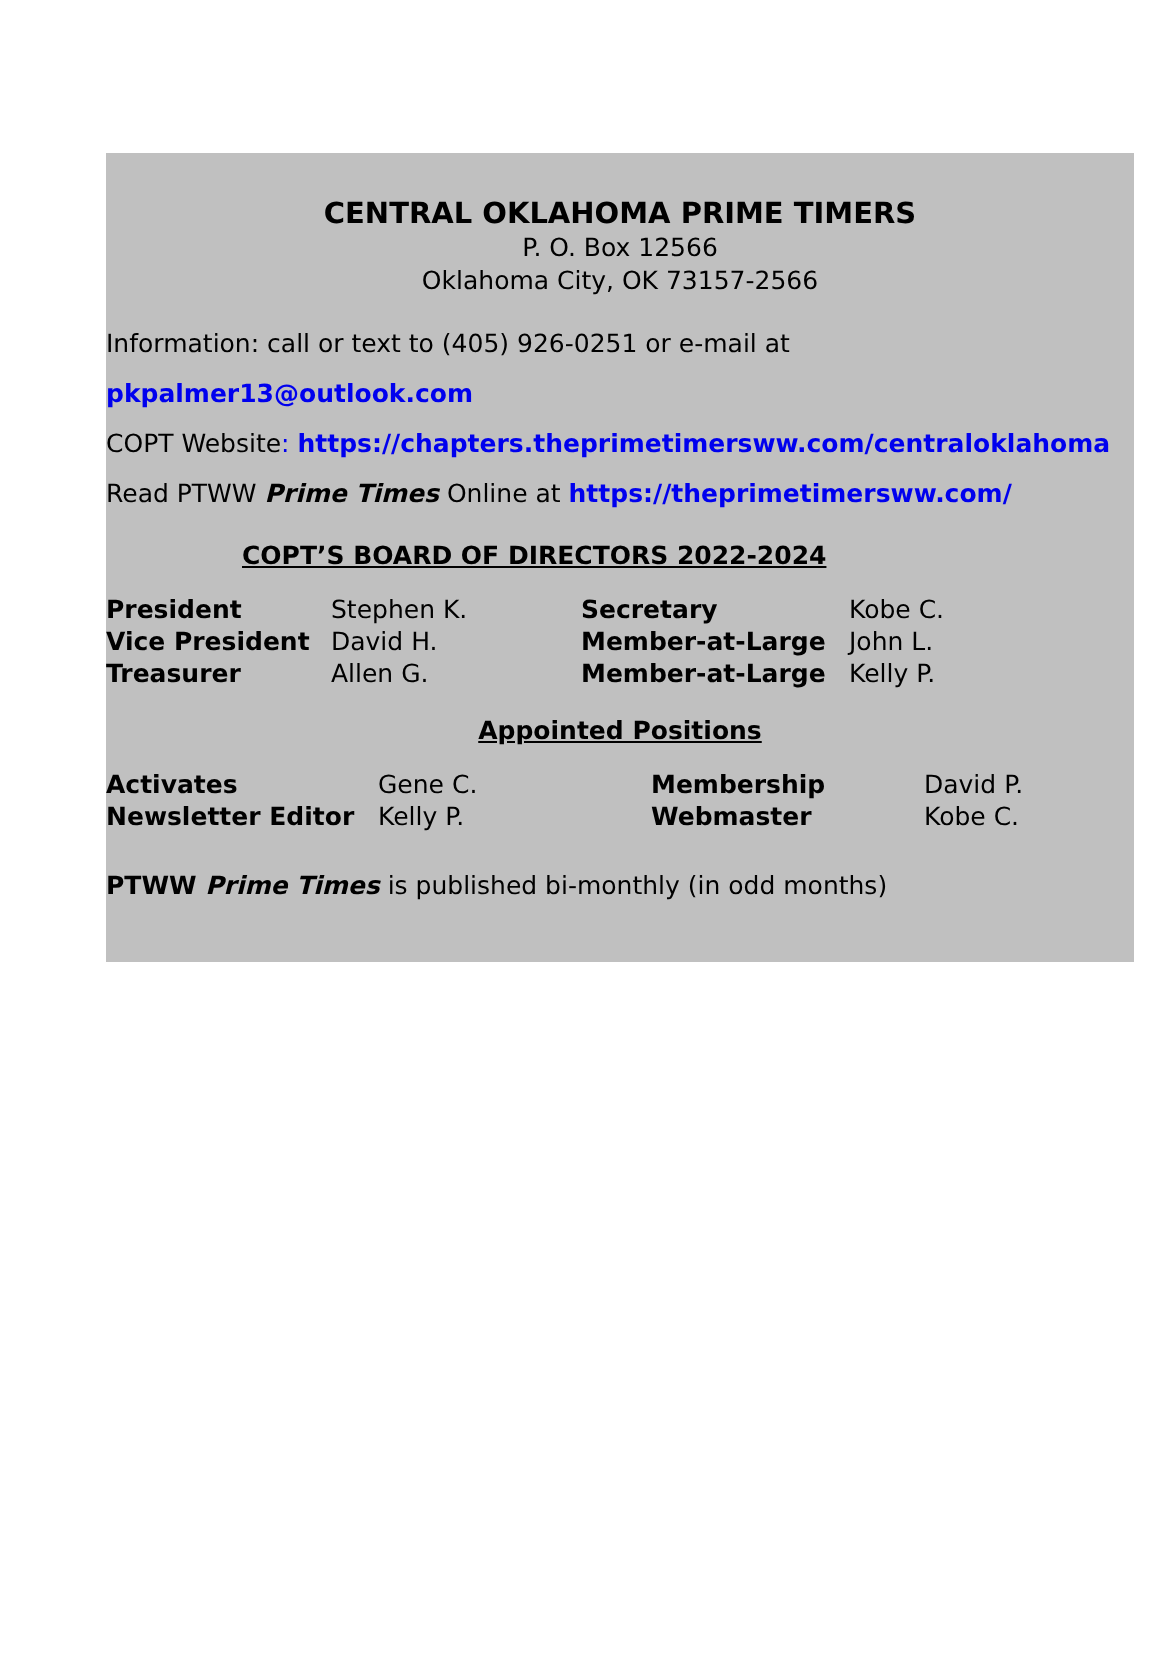CENTRAL OKLAHOMA PRIME TIMERS
P. O. Box 12566
Oklahoma City, OK 73157-2566
Information: call or text to (405) 926-0251 or e-mail at pkpalmer13@outlook.com
COPT Website: https://chapters.theprimetimersww.com/centraloklahoma
Read PTWW Prime Times Online at https://theprimetimersww.com/
COPT’S BOARD OF DIRECTORS 2022-2024
| President | Stephen K. | Secretary | Kobe C. |
| Vice President | David H. | Member-at-Large | John L. |
| Treasurer | Allen G. | Member-at-Large | Kelly P. |
Appointed Positions
| Activates | Gene C. | Membership | David P. |
| Newsletter Editor | Kelly P. | Webmaster | Kobe C. |
PTWW Prime Times is published bi-monthly (in odd months)